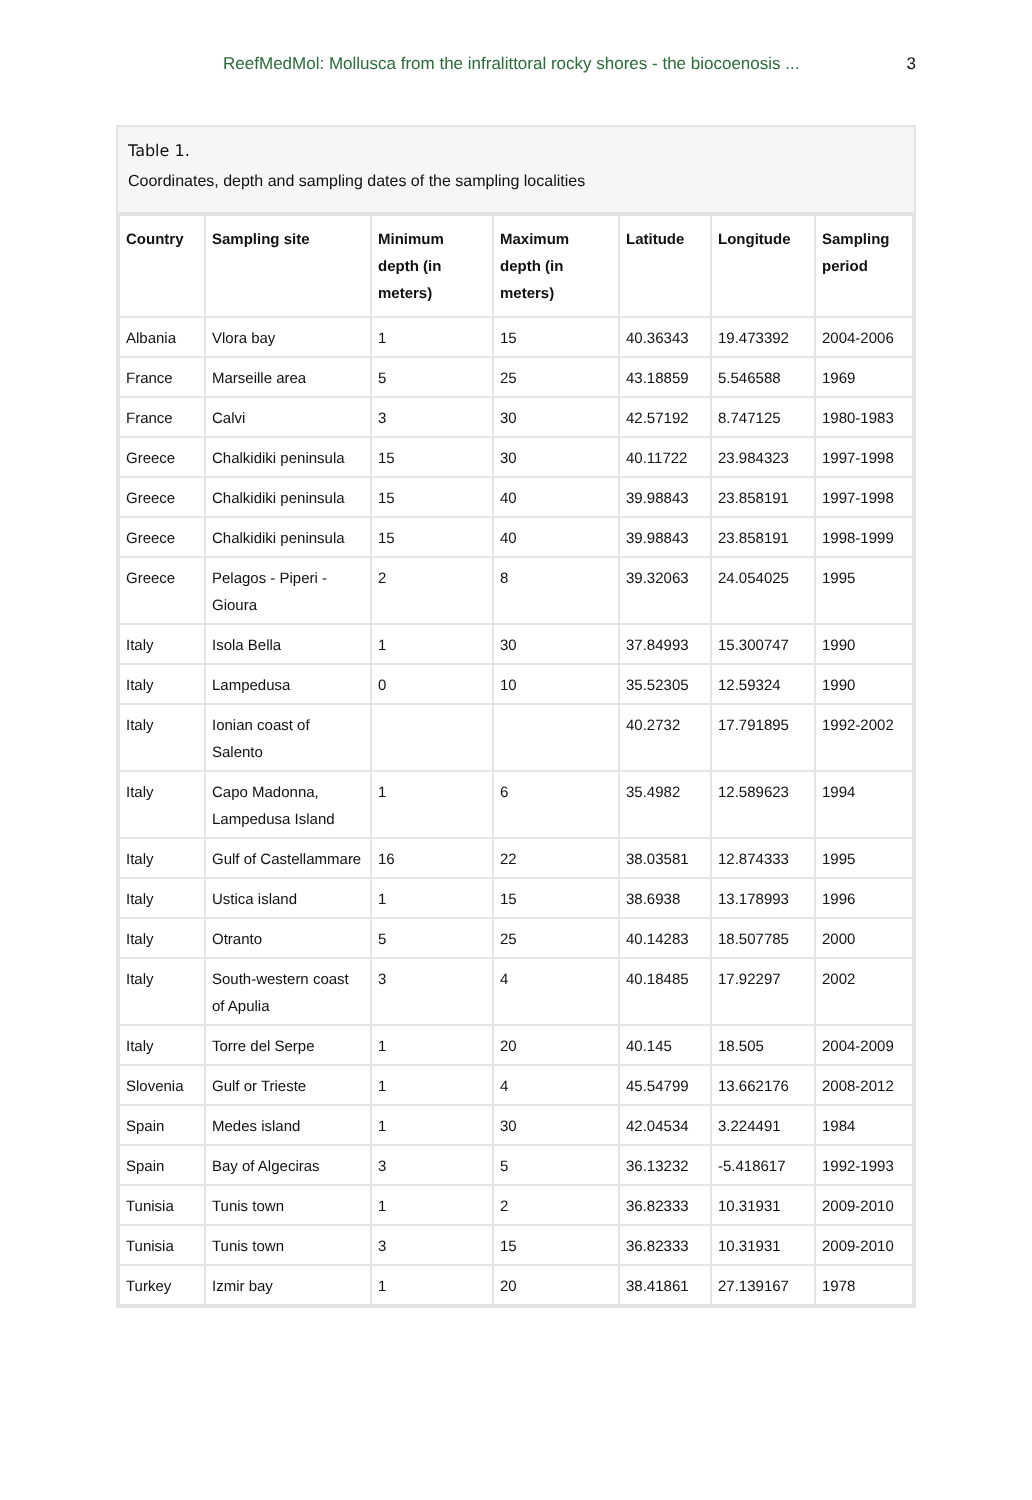ReefMedMol: Mollusca from the infralittoral rocky shores - the biocoenosis ...
3
Table 1.
Coordinates, depth and sampling dates of the sampling localities
| Country | Sampling site | Minimum depth (in meters) | Maximum depth (in meters) | Latitude | Longitude | Sampling period |
| --- | --- | --- | --- | --- | --- | --- |
| Albania | Vlora bay | 1 | 15 | 40.36343 | 19.473392 | 2004-2006 |
| France | Marseille area | 5 | 25 | 43.18859 | 5.546588 | 1969 |
| France | Calvi | 3 | 30 | 42.57192 | 8.747125 | 1980-1983 |
| Greece | Chalkidiki peninsula | 15 | 30 | 40.11722 | 23.984323 | 1997-1998 |
| Greece | Chalkidiki peninsula | 15 | 40 | 39.98843 | 23.858191 | 1997-1998 |
| Greece | Chalkidiki peninsula | 15 | 40 | 39.98843 | 23.858191 | 1998-1999 |
| Greece | Pelagos - Piperi - Gioura | 2 | 8 | 39.32063 | 24.054025 | 1995 |
| Italy | Isola Bella | 1 | 30 | 37.84993 | 15.300747 | 1990 |
| Italy | Lampedusa | 0 | 10 | 35.52305 | 12.59324 | 1990 |
| Italy | Ionian coast of Salento | | | 40.2732 | 17.791895 | 1992-2002 |
| Italy | Capo Madonna, Lampedusa Island | 1 | 6 | 35.4982 | 12.589623 | 1994 |
| Italy | Gulf of Castellammare | 16 | 22 | 38.03581 | 12.874333 | 1995 |
| Italy | Ustica island | 1 | 15 | 38.6938 | 13.178993 | 1996 |
| Italy | Otranto | 5 | 25 | 40.14283 | 18.507785 | 2000 |
| Italy | South-western coast of Apulia | 3 | 4 | 40.18485 | 17.92297 | 2002 |
| Italy | Torre del Serpe | 1 | 20 | 40.145 | 18.505 | 2004-2009 |
| Slovenia | Gulf or Trieste | 1 | 4 | 45.54799 | 13.662176 | 2008-2012 |
| Spain | Medes island | 1 | 30 | 42.04534 | 3.224491 | 1984 |
| Spain | Bay of Algeciras | 3 | 5 | 36.13232 | -5.418617 | 1992-1993 |
| Tunisia | Tunis town | 1 | 2 | 36.82333 | 10.31931 | 2009-2010 |
| Tunisia | Tunis town | 3 | 15 | 36.82333 | 10.31931 | 2009-2010 |
| Turkey | Izmir bay | 1 | 20 | 38.41861 | 27.139167 | 1978 |